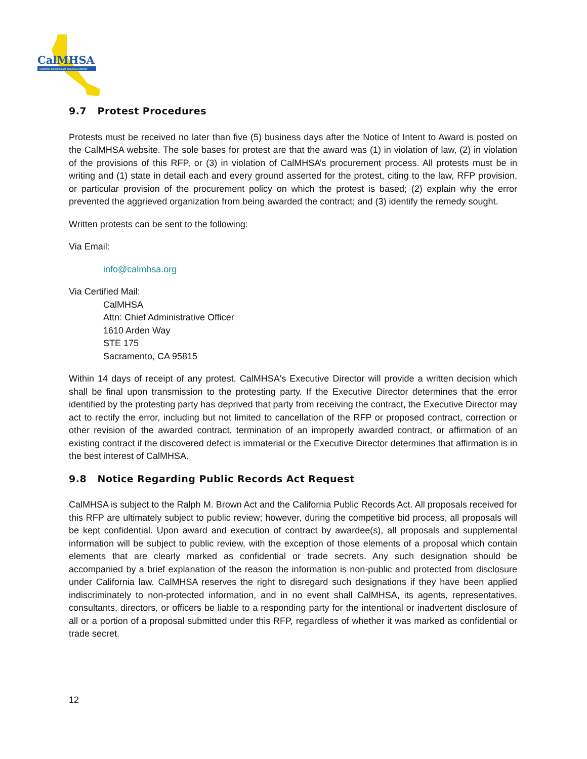CalMHSA
California Mental Health Services Authority
9.7 Protest Procedures
Protests must be received no later than five (5) business days after the Notice of Intent to Award is posted on the CalMHSA website. The sole bases for protest are that the award was (1) in violation of law, (2) in violation of the provisions of this RFP, or (3) in violation of CalMHSA’s procurement process. All protests must be in writing and (1) state in detail each and every ground asserted for the protest, citing to the law, RFP provision, or particular provision of the procurement policy on which the protest is based; (2) explain why the error prevented the aggrieved organization from being awarded the contract; and (3) identify the remedy sought.
Written protests can be sent to the following:
Via Email:
info@calmhsa.org
Via Certified Mail:
CalMHSA
Attn: Chief Administrative Officer
1610 Arden Way
STE 175
Sacramento, CA 95815
Within 14 days of receipt of any protest, CalMHSA's Executive Director will provide a written decision which shall be final upon transmission to the protesting party. If the Executive Director determines that the error identified by the protesting party has deprived that party from receiving the contract, the Executive Director may act to rectify the error, including but not limited to cancellation of the RFP or proposed contract, correction or other revision of the awarded contract, termination of an improperly awarded contract, or affirmation of an existing contract if the discovered defect is immaterial or the Executive Director determines that affirmation is in the best interest of CalMHSA.
9.8 Notice Regarding Public Records Act Request
CalMHSA is subject to the Ralph M. Brown Act and the California Public Records Act. All proposals received for this RFP are ultimately subject to public review; however, during the competitive bid process, all proposals will be kept confidential. Upon award and execution of contract by awardee(s), all proposals and supplemental information will be subject to public review, with the exception of those elements of a proposal which contain elements that are clearly marked as confidential or trade secrets. Any such designation should be accompanied by a brief explanation of the reason the information is non-public and protected from disclosure under California law. CalMHSA reserves the right to disregard such designations if they have been applied indiscriminately to non-protected information, and in no event shall CalMHSA, its agents, representatives, consultants, directors, or officers be liable to a responding party for the intentional or inadvertent disclosure of all or a portion of a proposal submitted under this RFP, regardless of whether it was marked as confidential or trade secret.
12